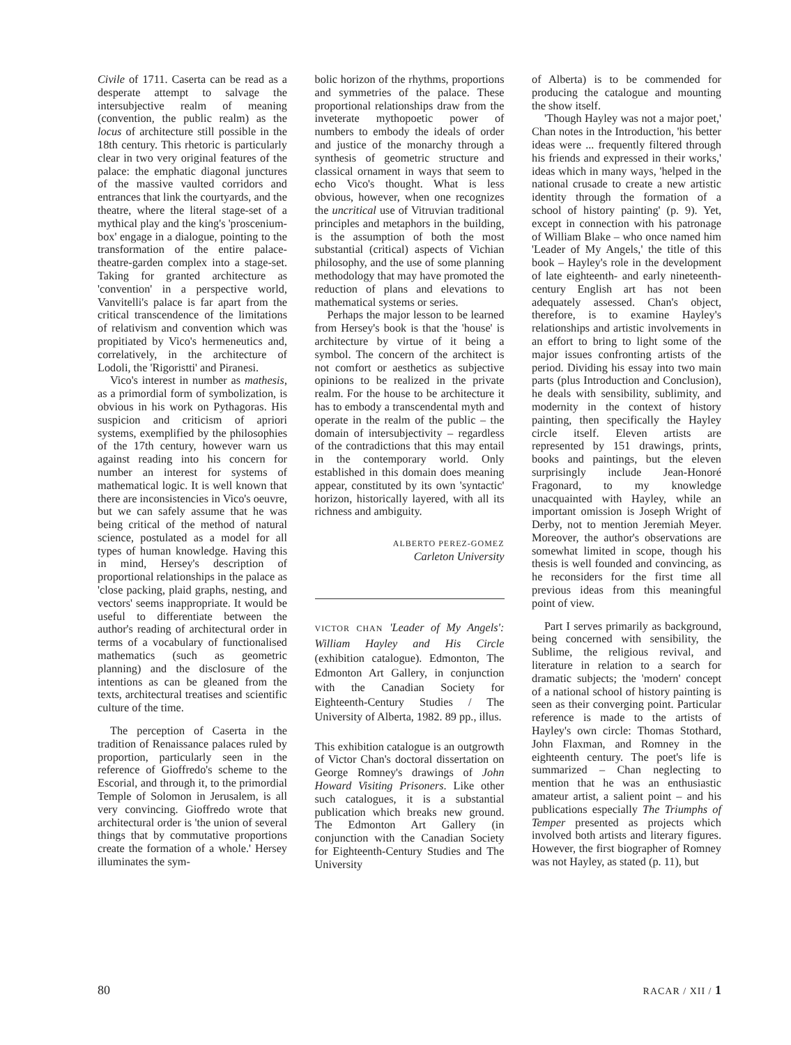Civile of 1711. Caserta can be read as a desperate attempt to salvage the intersubjective realm of meaning (convention, the public realm) as the locus of architecture still possible in the 18th century. This rhetoric is particularly clear in two very original features of the palace: the emphatic diagonal junctures of the massive vaulted corridors and entrances that link the courtyards, and the theatre, where the literal stage-set of a mythical play and the king's 'proscenium-box' engage in a dialogue, pointing to the transformation of the entire palace-theatre-garden complex into a stage-set. Taking for granted architecture as 'convention' in a perspective world, Vanvitelli's palace is far apart from the critical transcendence of the limitations of relativism and convention which was propitiated by Vico's hermeneutics and, correlatively, in the architecture of Lodoli, the 'Rigoristti' and Piranesi.
Vico's interest in number as mathesis, as a primordial form of symbolization, is obvious in his work on Pythagoras. His suspicion and criticism of apriori systems, exemplified by the philosophies of the 17th century, however warn us against reading into his concern for number an interest for systems of mathematical logic. It is well known that there are inconsistencies in Vico's oeuvre, but we can safely assume that he was being critical of the method of natural science, postulated as a model for all types of human knowledge. Having this in mind, Hersey's description of proportional relationships in the palace as 'close packing, plaid graphs, nesting, and vectors' seems inappropriate. It would be useful to differentiate between the author's reading of architectural order in terms of a vocabulary of functionalised mathematics (such as geometric planning) and the disclosure of the intentions as can be gleaned from the texts, architectural treatises and scientific culture of the time.
The perception of Caserta in the tradition of Renaissance palaces ruled by proportion, particularly seen in the reference of Gioffredo's scheme to the Escorial, and through it, to the primordial Temple of Solomon in Jerusalem, is all very convincing. Gioffredo wrote that architectural order is 'the union of several things that by commutative proportions create the formation of a whole.' Hersey illuminates the sym-
bolic horizon of the rhythms, proportions and symmetries of the palace. These proportional relationships draw from the inveterate mythopoetic power of numbers to embody the ideals of order and justice of the monarchy through a synthesis of geometric structure and classical ornament in ways that seem to echo Vico's thought. What is less obvious, however, when one recognizes the uncritical use of Vitruvian traditional principles and metaphors in the building, is the assumption of both the most substantial (critical) aspects of Vichian philosophy, and the use of some planning methodology that may have promoted the reduction of plans and elevations to mathematical systems or series.
Perhaps the major lesson to be learned from Hersey's book is that the 'house' is architecture by virtue of it being a symbol. The concern of the architect is not comfort or aesthetics as subjective opinions to be realized in the private realm. For the house to be architecture it has to embody a transcendental myth and operate in the realm of the public – the domain of intersubjectivity – regardless of the contradictions that this may entail in the contemporary world. Only established in this domain does meaning appear, constituted by its own 'syntactic' horizon, historically layered, with all its richness and ambiguity.
ALBERTO PEREZ-GOMEZ
Carleton University
VICTOR CHAN 'Leader of My Angels': William Hayley and His Circle (exhibition catalogue). Edmonton, The Edmonton Art Gallery, in conjunction with the Canadian Society for Eighteenth-Century Studies / The University of Alberta, 1982. 89 pp., illus.
This exhibition catalogue is an outgrowth of Victor Chan's doctoral dissertation on George Romney's drawings of John Howard Visiting Prisoners. Like other such catalogues, it is a substantial publication which breaks new ground. The Edmonton Art Gallery (in conjunction with the Canadian Society for Eighteenth-Century Studies and The University
of Alberta) is to be commended for producing the catalogue and mounting the show itself.
'Though Hayley was not a major poet,' Chan notes in the Introduction, 'his better ideas were ... frequently filtered through his friends and expressed in their works,' ideas which in many ways, 'helped in the national crusade to create a new artistic identity through the formation of a school of history painting' (p. 9). Yet, except in connection with his patronage of William Blake – who once named him 'Leader of My Angels,' the title of this book – Hayley's role in the development of late eighteenth- and early nineteenth-century English art has not been adequately assessed. Chan's object, therefore, is to examine Hayley's relationships and artistic involvements in an effort to bring to light some of the major issues confronting artists of the period. Dividing his essay into two main parts (plus Introduction and Conclusion), he deals with sensibility, sublimity, and modernity in the context of history painting, then specifically the Hayley circle itself. Eleven artists are represented by 151 drawings, prints, books and paintings, but the eleven surprisingly include Jean-Honoré Fragonard, to my knowledge unacquainted with Hayley, while an important omission is Joseph Wright of Derby, not to mention Jeremiah Meyer. Moreover, the author's observations are somewhat limited in scope, though his thesis is well founded and convincing, as he reconsiders for the first time all previous ideas from this meaningful point of view.
Part I serves primarily as background, being concerned with sensibility, the Sublime, the religious revival, and literature in relation to a search for dramatic subjects; the 'modern' concept of a national school of history painting is seen as their converging point. Particular reference is made to the artists of Hayley's own circle: Thomas Stothard, John Flaxman, and Romney in the eighteenth century. The poet's life is summarized – Chan neglecting to mention that he was an enthusiastic amateur artist, a salient point – and his publications especially The Triumphs of Temper presented as projects which involved both artists and literary figures. However, the first biographer of Romney was not Hayley, as stated (p. 11), but
80 RACAR / XII / 1